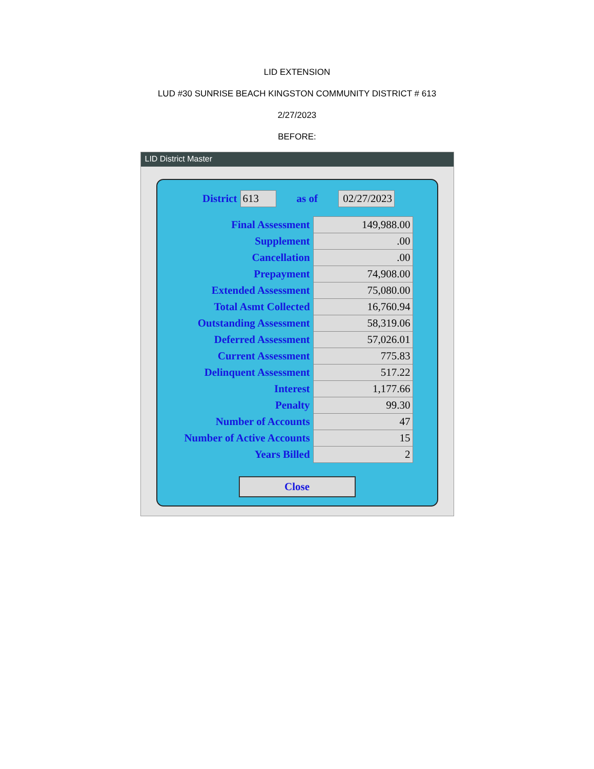LID EXTENSION
LUD #30 SUNRISE BEACH KINGSTON COMMUNITY DISTRICT # 613
2/27/2023
BEFORE:
LID District Master
| District | 613 | as of | 02/27/2023 |
| Final Assessment | 149,988.00 |
| Supplement | .00 |
| Cancellation | .00 |
| Prepayment | 74,908.00 |
| Extended Assessment | 75,080.00 |
| Total Asmt Collected | 16,760.94 |
| Outstanding Assessment | 58,319.06 |
| Deferred Assessment | 57,026.01 |
| Current Assessment | 775.83 |
| Delinquent Assessment | 517.22 |
| Interest | 1,177.66 |
| Penalty | 99.30 |
| Number of Accounts | 47 |
| Number of Active Accounts | 15 |
| Years Billed | 2 |
Close